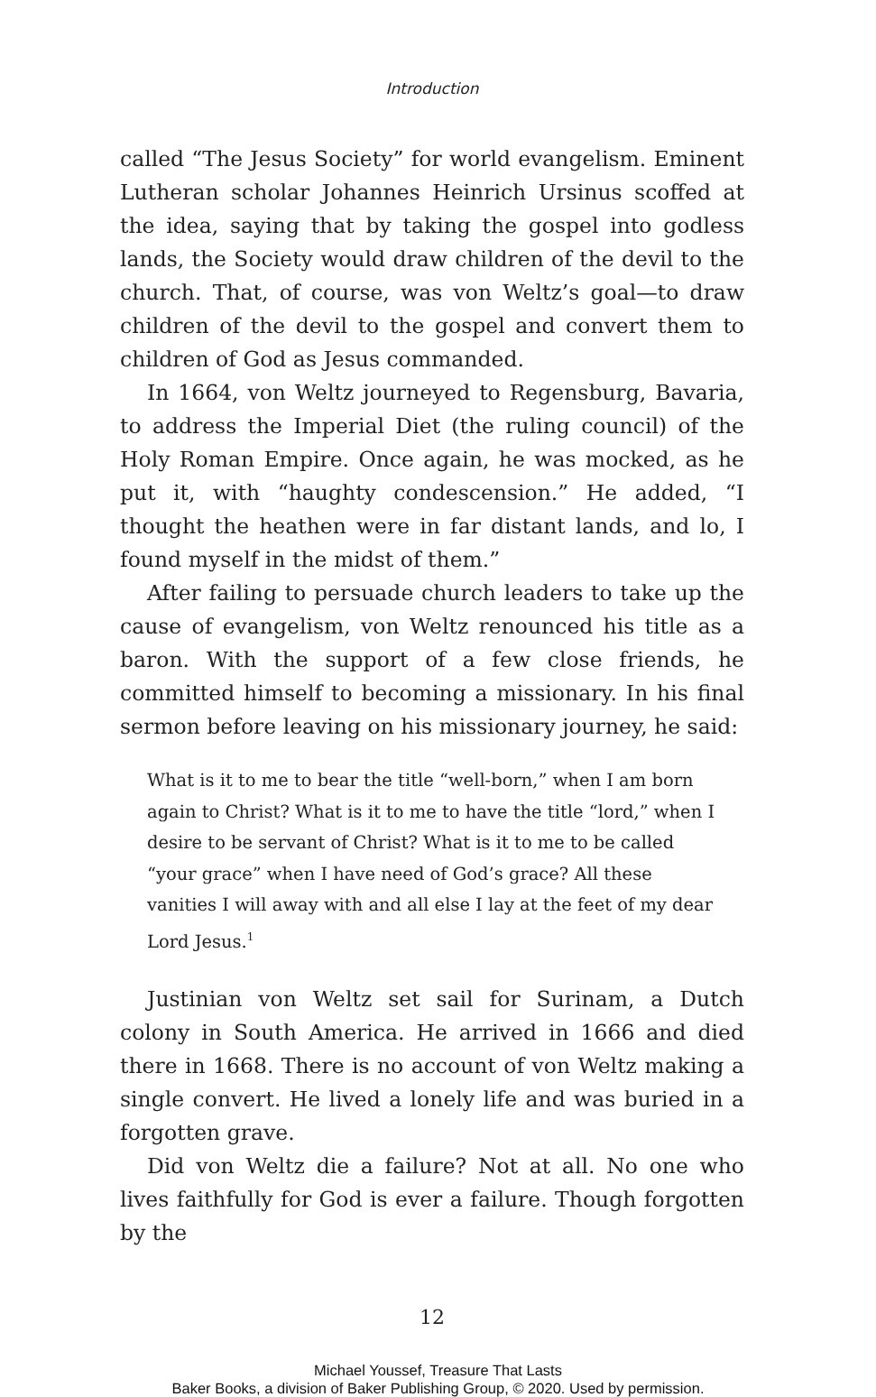Introduction
called “The Jesus Society” for world evangelism. Eminent Lutheran scholar Johannes Heinrich Ursinus scoffed at the idea, saying that by taking the gospel into godless lands, the Society would draw children of the devil to the church. That, of course, was von Weltz’s goal—to draw children of the devil to the gospel and convert them to children of God as Jesus commanded.
In 1664, von Weltz journeyed to Regensburg, Bavaria, to address the Imperial Diet (the ruling council) of the Holy Roman Empire. Once again, he was mocked, as he put it, with “haughty condescension.” He added, “I thought the heathen were in far distant lands, and lo, I found myself in the midst of them.”
After failing to persuade church leaders to take up the cause of evangelism, von Weltz renounced his title as a baron. With the support of a few close friends, he committed himself to becoming a missionary. In his final sermon before leaving on his missionary journey, he said:
What is it to me to bear the title “well-born,” when I am born again to Christ? What is it to me to have the title “lord,” when I desire to be servant of Christ? What is it to me to be called “your grace” when I have need of God’s grace? All these vanities I will away with and all else I lay at the feet of my dear Lord Jesus.<sup>1</sup>
Justinian von Weltz set sail for Surinam, a Dutch colony in South America. He arrived in 1666 and died there in 1668. There is no account of von Weltz making a single convert. He lived a lonely life and was buried in a forgotten grave.
Did von Weltz die a failure? Not at all. No one who lives faithfully for God is ever a failure. Though forgotten by the
12
Michael Youssef, Treasure That Lasts
Baker Books, a division of Baker Publishing Group, © 2020. Used by permission.